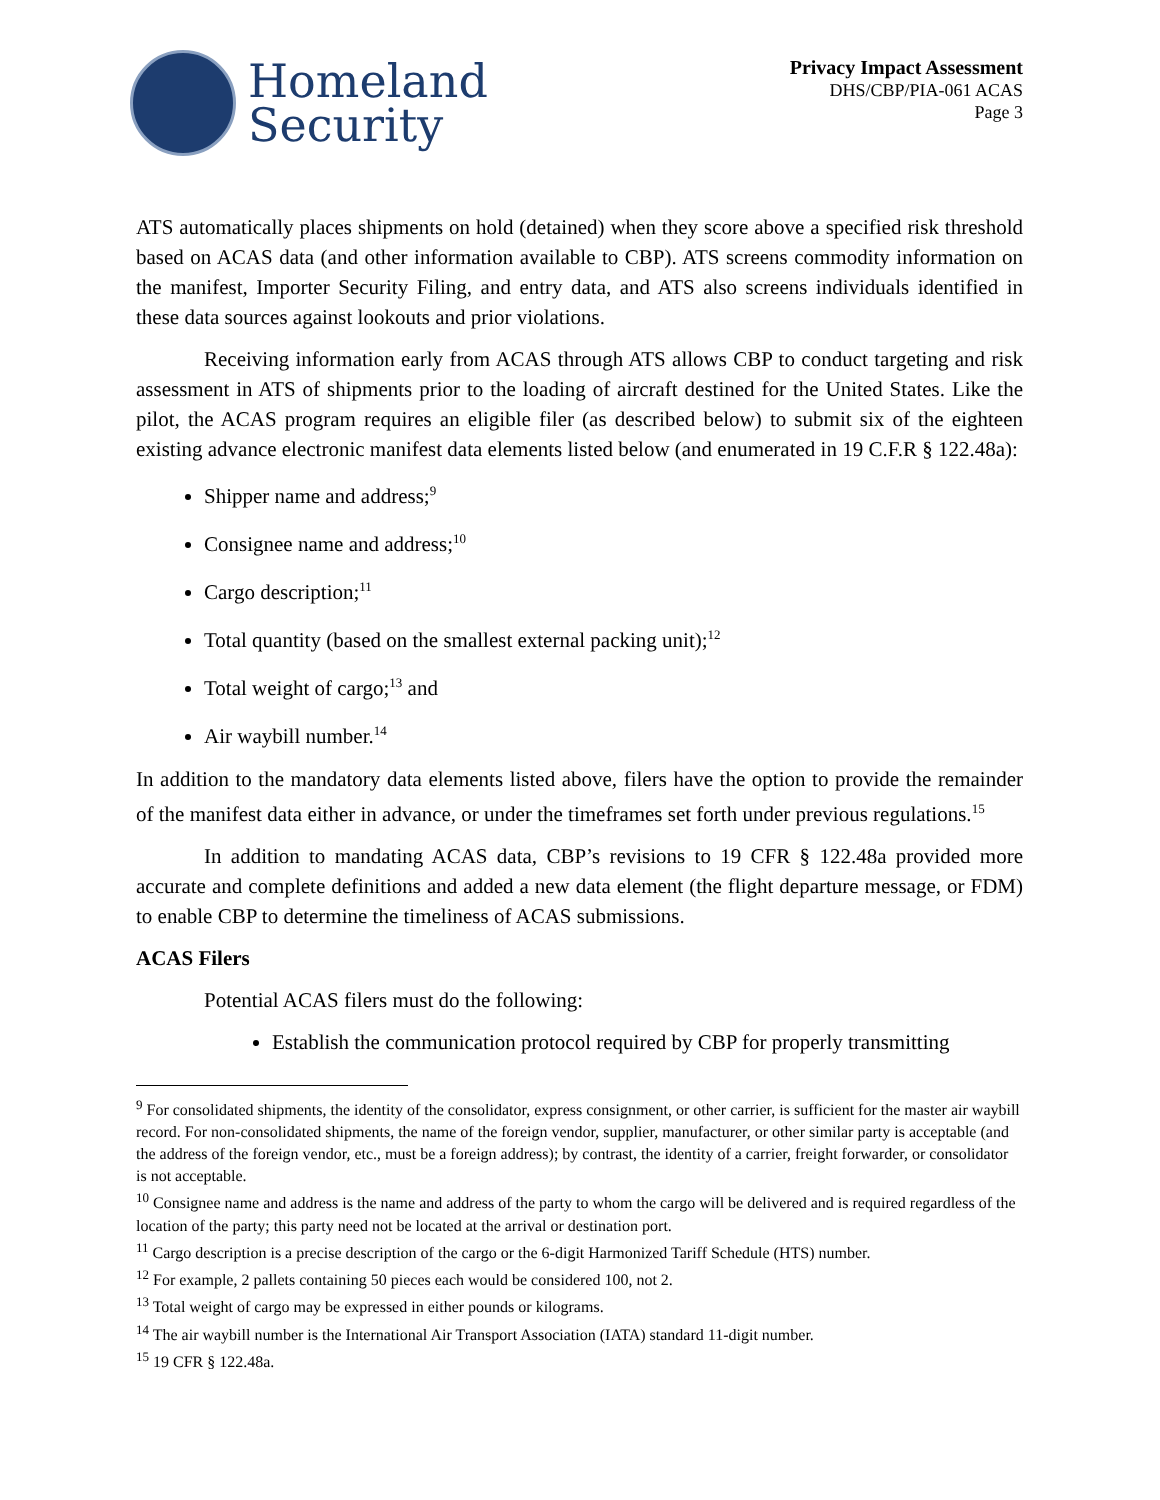Homeland
Security
Privacy Impact Assessment
DHS/CBP/PIA-061 ACAS
Page 3
ATS automatically places shipments on hold (detained) when they score above a specified risk threshold based on ACAS data (and other information available to CBP). ATS screens commodity information on the manifest, Importer Security Filing, and entry data, and ATS also screens individuals identified in these data sources against lookouts and prior violations.
Receiving information early from ACAS through ATS allows CBP to conduct targeting and risk assessment in ATS of shipments prior to the loading of aircraft destined for the United States. Like the pilot, the ACAS program requires an eligible filer (as described below) to submit six of the eighteen existing advance electronic manifest data elements listed below (and enumerated in 19 C.F.R § 122.48a):
Shipper name and address;<sup>9</sup>
Consignee name and address;<sup>10</sup>
Cargo description;<sup>11</sup>
Total quantity (based on the smallest external packing unit);<sup>12</sup>
Total weight of cargo;<sup>13</sup> and
Air waybill number.<sup>14</sup>
In addition to the mandatory data elements listed above, filers have the option to provide the remainder of the manifest data either in advance, or under the timeframes set forth under previous regulations.<sup>15</sup>
In addition to mandating ACAS data, CBP’s revisions to 19 CFR § 122.48a provided more accurate and complete definitions and added a new data element (the flight departure message, or FDM) to enable CBP to determine the timeliness of ACAS submissions.
ACAS Filers
Potential ACAS filers must do the following:
Establish the communication protocol required by CBP for properly transmitting
<sup>9</sup> For consolidated shipments, the identity of the consolidator, express consignment, or other carrier, is sufficient for the master air waybill record. For non-consolidated shipments, the name of the foreign vendor, supplier, manufacturer, or other similar party is acceptable (and the address of the foreign vendor, etc., must be a foreign address); by contrast, the identity of a carrier, freight forwarder, or consolidator is not acceptable.
<sup>10</sup> Consignee name and address is the name and address of the party to whom the cargo will be delivered and is required regardless of the location of the party; this party need not be located at the arrival or destination port.
<sup>11</sup> Cargo description is a precise description of the cargo or the 6-digit Harmonized Tariff Schedule (HTS) number.
<sup>12</sup> For example, 2 pallets containing 50 pieces each would be considered 100, not 2.
<sup>13</sup> Total weight of cargo may be expressed in either pounds or kilograms.
<sup>14</sup> The air waybill number is the International Air Transport Association (IATA) standard 11-digit number.
<sup>15</sup> 19 CFR § 122.48a.